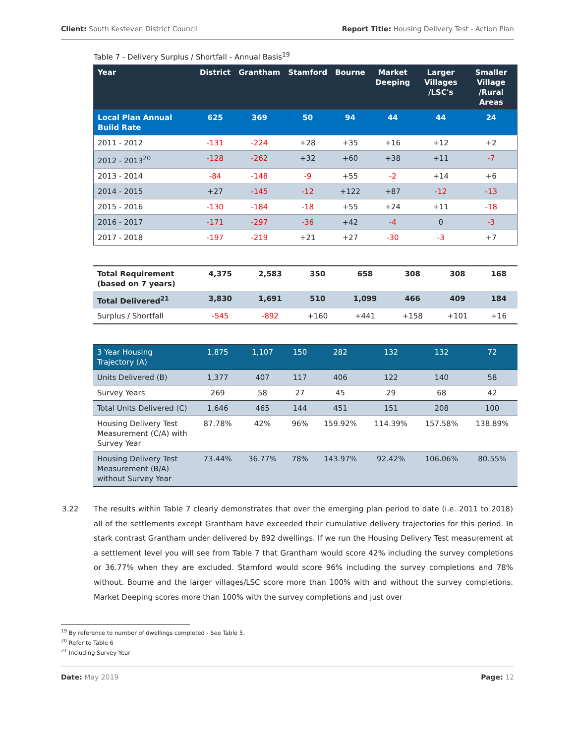Client: South Kesteven District Council Report Title: Housing Delivery Test - Action Plan
Table 7 - Delivery Surplus / Shortfall - Annual Basis<sup>19</sup>
| Year | District | Grantham | Stamford | Bourne | Market Deeping | Larger Villages /LSC's | Smaller Village /Rural Areas |
| --- | --- | --- | --- | --- | --- | --- | --- |
| Local Plan Annual Build Rate | 625 | 369 | 50 | 94 | 44 | 44 | 24 |
| 2011 - 2012 | -131 | -224 | +28 | +35 | +16 | +12 | +2 |
| 2012 - 2013<sup>20</sup> | -128 | -262 | +32 | +60 | +38 | +11 | -7 |
| 2013 - 2014 | -84 | -148 | -9 | +55 | -2 | +14 | +6 |
| 2014 - 2015 | +27 | -145 | -12 | +122 | +87 | -12 | -13 |
| 2015 - 2016 | -130 | -184 | -18 | +55 | +24 | +11 | -18 |
| 2016 - 2017 | -171 | -297 | -36 | +42 | -4 | 0 | -3 |
| 2017 - 2018 | -197 | -219 | +21 | +27 | -30 | -3 | +7 |
| Total Requirement (based on 7 years) | 4,375 | 2,583 | 350 | 658 | 308 | 308 | 168 |
| Total Delivered<sup>21</sup> | 3,830 | 1,691 | 510 | 1,099 | 466 | 409 | 184 |
| Surplus / Shortfall | -545 | -892 | +160 | +441 | +158 | +101 | +16 |
| 3 Year Housing Trajectory (A) | 1,875 | 1,107 | 150 | 282 | 132 | 132 | 72 |
| Units Delivered (B) | 1,377 | 407 | 117 | 406 | 122 | 140 | 58 |
| Survey Years | 269 | 58 | 27 | 45 | 29 | 68 | 42 |
| Total Units Delivered (C) | 1,646 | 465 | 144 | 451 | 151 | 208 | 100 |
| Housing Delivery Test Measurement (C/A) with Survey Year | 87.78% | 42% | 96% | 159.92% | 114.39% | 157.58% | 138.89% |
| Housing Delivery Test Measurement (B/A) without Survey Year | 73.44% | 36.77% | 78% | 143.97% | 92.42% | 106.06% | 80.55% |
3.22 The results within Table 7 clearly demonstrates that over the emerging plan period to date (i.e. 2011 to 2018) all of the settlements except Grantham have exceeded their cumulative delivery trajectories for this period. In stark contrast Grantham under delivered by 892 dwellings. If we run the Housing Delivery Test measurement at a settlement level you will see from Table 7 that Grantham would score 42% including the survey completions or 36.77% when they are excluded. Stamford would score 96% including the survey completions and 78% without. Bourne and the larger villages/LSC score more than 100% with and without the survey completions. Market Deeping scores more than 100% with the survey completions and just over
<sup>19</sup> By reference to number of dwellings completed - See Table 5.
<sup>20</sup> Refer to Table 6
<sup>21</sup> Including Survey Year
Date: May 2019 Page: 12